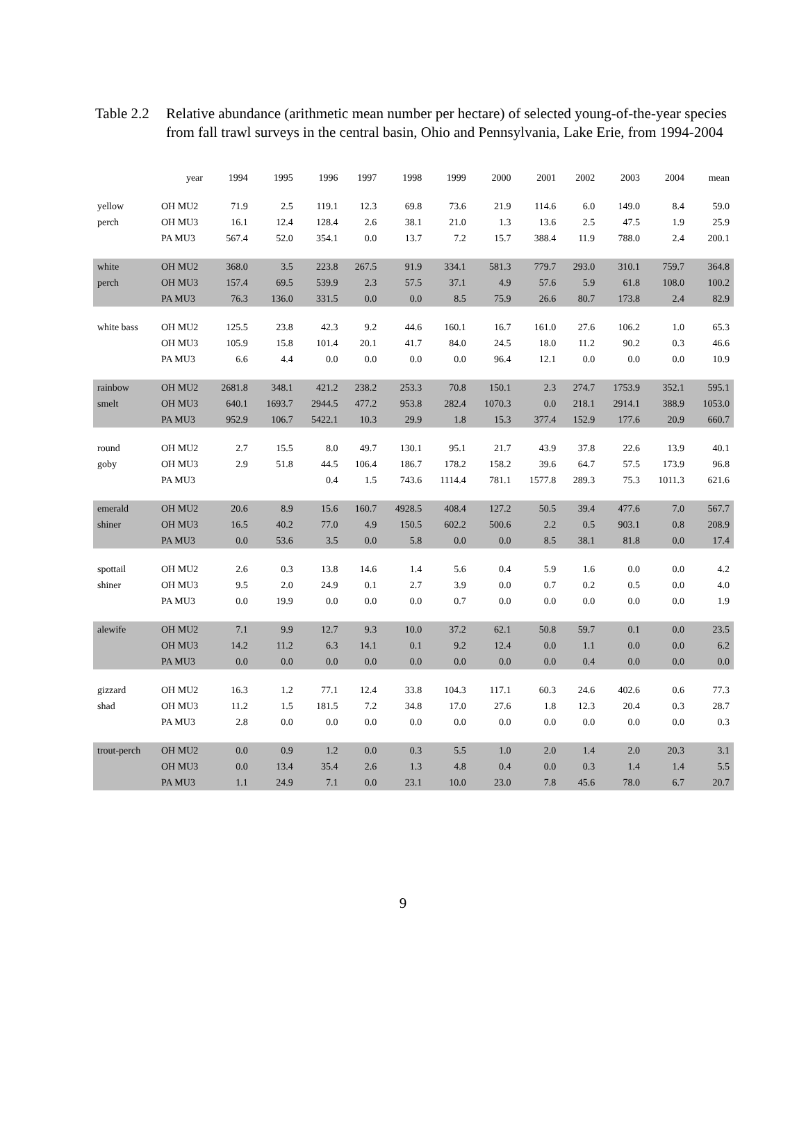Table 2.2
Relative abundance (arithmetic mean number per hectare) of selected young-of-the-year species from fall trawl surveys in the central basin, Ohio and Pennsylvania, Lake Erie, from 1994-2004
| | year | 1994 | 1995 | 1996 | 1997 | 1998 | 1999 | 2000 | 2001 | 2002 | 2003 | 2004 | mean |
| --- | --- | --- | --- | --- | --- | --- | --- | --- | --- | --- | --- | --- | --- |
| yellow | OH MU2 | 71.9 | 2.5 | 119.1 | 12.3 | 69.8 | 73.6 | 21.9 | 114.6 | 6.0 | 149.0 | 8.4 | 59.0 |
| perch | OH MU3 | 16.1 | 12.4 | 128.4 | 2.6 | 38.1 | 21.0 | 1.3 | 13.6 | 2.5 | 47.5 | 1.9 | 25.9 |
| | PA MU3 | 567.4 | 52.0 | 354.1 | 0.0 | 13.7 | 7.2 | 15.7 | 388.4 | 11.9 | 788.0 | 2.4 | 200.1 |
| white | OH MU2 | 368.0 | 3.5 | 223.8 | 267.5 | 91.9 | 334.1 | 581.3 | 779.7 | 293.0 | 310.1 | 759.7 | 364.8 |
| perch | OH MU3 | 157.4 | 69.5 | 539.9 | 2.3 | 57.5 | 37.1 | 4.9 | 57.6 | 5.9 | 61.8 | 108.0 | 100.2 |
| | PA MU3 | 76.3 | 136.0 | 331.5 | 0.0 | 0.0 | 8.5 | 75.9 | 26.6 | 80.7 | 173.8 | 2.4 | 82.9 |
| white bass | OH MU2 | 125.5 | 23.8 | 42.3 | 9.2 | 44.6 | 160.1 | 16.7 | 161.0 | 27.6 | 106.2 | 1.0 | 65.3 |
| | OH MU3 | 105.9 | 15.8 | 101.4 | 20.1 | 41.7 | 84.0 | 24.5 | 18.0 | 11.2 | 90.2 | 0.3 | 46.6 |
| | PA MU3 | 6.6 | 4.4 | 0.0 | 0.0 | 0.0 | 0.0 | 96.4 | 12.1 | 0.0 | 0.0 | 0.0 | 10.9 |
| rainbow | OH MU2 | 2681.8 | 348.1 | 421.2 | 238.2 | 253.3 | 70.8 | 150.1 | 2.3 | 274.7 | 1753.9 | 352.1 | 595.1 |
| smelt | OH MU3 | 640.1 | 1693.7 | 2944.5 | 477.2 | 953.8 | 282.4 | 1070.3 | 0.0 | 218.1 | 2914.1 | 388.9 | 1053.0 |
| | PA MU3 | 952.9 | 106.7 | 5422.1 | 10.3 | 29.9 | 1.8 | 15.3 | 377.4 | 152.9 | 177.6 | 20.9 | 660.7 |
| round | OH MU2 | 2.7 | 15.5 | 8.0 | 49.7 | 130.1 | 95.1 | 21.7 | 43.9 | 37.8 | 22.6 | 13.9 | 40.1 |
| goby | OH MU3 | 2.9 | 51.8 | 44.5 | 106.4 | 186.7 | 178.2 | 158.2 | 39.6 | 64.7 | 57.5 | 173.9 | 96.8 |
| | PA MU3 | | | 0.4 | 1.5 | 743.6 | 1114.4 | 781.1 | 1577.8 | 289.3 | 75.3 | 1011.3 | 621.6 |
| emerald | OH MU2 | 20.6 | 8.9 | 15.6 | 160.7 | 4928.5 | 408.4 | 127.2 | 50.5 | 39.4 | 477.6 | 7.0 | 567.7 |
| shiner | OH MU3 | 16.5 | 40.2 | 77.0 | 4.9 | 150.5 | 602.2 | 500.6 | 2.2 | 0.5 | 903.1 | 0.8 | 208.9 |
| | PA MU3 | 0.0 | 53.6 | 3.5 | 0.0 | 5.8 | 0.0 | 0.0 | 8.5 | 38.1 | 81.8 | 0.0 | 17.4 |
| spottail | OH MU2 | 2.6 | 0.3 | 13.8 | 14.6 | 1.4 | 5.6 | 0.4 | 5.9 | 1.6 | 0.0 | 0.0 | 4.2 |
| shiner | OH MU3 | 9.5 | 2.0 | 24.9 | 0.1 | 2.7 | 3.9 | 0.0 | 0.7 | 0.2 | 0.5 | 0.0 | 4.0 |
| | PA MU3 | 0.0 | 19.9 | 0.0 | 0.0 | 0.0 | 0.7 | 0.0 | 0.0 | 0.0 | 0.0 | 0.0 | 1.9 |
| alewife | OH MU2 | 7.1 | 9.9 | 12.7 | 9.3 | 10.0 | 37.2 | 62.1 | 50.8 | 59.7 | 0.1 | 0.0 | 23.5 |
| | OH MU3 | 14.2 | 11.2 | 6.3 | 14.1 | 0.1 | 9.2 | 12.4 | 0.0 | 1.1 | 0.0 | 0.0 | 6.2 |
| | PA MU3 | 0.0 | 0.0 | 0.0 | 0.0 | 0.0 | 0.0 | 0.0 | 0.0 | 0.4 | 0.0 | 0.0 | 0.0 |
| gizzard | OH MU2 | 16.3 | 1.2 | 77.1 | 12.4 | 33.8 | 104.3 | 117.1 | 60.3 | 24.6 | 402.6 | 0.6 | 77.3 |
| shad | OH MU3 | 11.2 | 1.5 | 181.5 | 7.2 | 34.8 | 17.0 | 27.6 | 1.8 | 12.3 | 20.4 | 0.3 | 28.7 |
| | PA MU3 | 2.8 | 0.0 | 0.0 | 0.0 | 0.0 | 0.0 | 0.0 | 0.0 | 0.0 | 0.0 | 0.0 | 0.3 |
| trout-perch | OH MU2 | 0.0 | 0.9 | 1.2 | 0.0 | 0.3 | 5.5 | 1.0 | 2.0 | 1.4 | 2.0 | 20.3 | 3.1 |
| | OH MU3 | 0.0 | 13.4 | 35.4 | 2.6 | 1.3 | 4.8 | 0.4 | 0.0 | 0.3 | 1.4 | 1.4 | 5.5 |
| | PA MU3 | 1.1 | 24.9 | 7.1 | 0.0 | 23.1 | 10.0 | 23.0 | 7.8 | 45.6 | 78.0 | 6.7 | 20.7 |
9